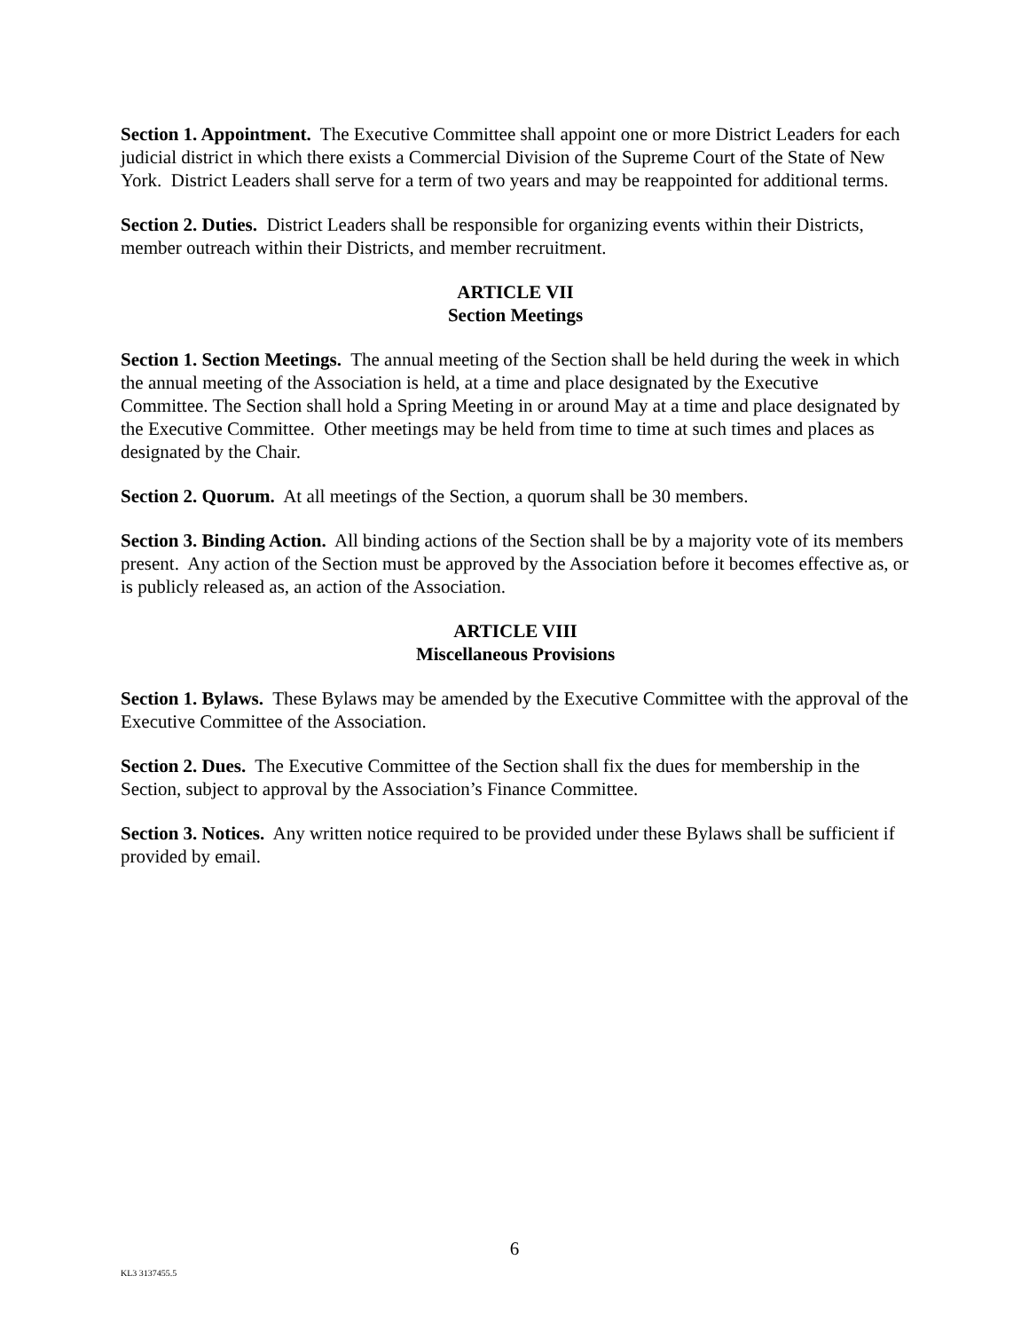Section 1. Appointment. The Executive Committee shall appoint one or more District Leaders for each judicial district in which there exists a Commercial Division of the Supreme Court of the State of New York. District Leaders shall serve for a term of two years and may be reappointed for additional terms.
Section 2. Duties. District Leaders shall be responsible for organizing events within their Districts, member outreach within their Districts, and member recruitment.
ARTICLE VII
Section Meetings
Section 1. Section Meetings. The annual meeting of the Section shall be held during the week in which the annual meeting of the Association is held, at a time and place designated by the Executive Committee. The Section shall hold a Spring Meeting in or around May at a time and place designated by the Executive Committee. Other meetings may be held from time to time at such times and places as designated by the Chair.
Section 2. Quorum. At all meetings of the Section, a quorum shall be 30 members.
Section 3. Binding Action. All binding actions of the Section shall be by a majority vote of its members present. Any action of the Section must be approved by the Association before it becomes effective as, or is publicly released as, an action of the Association.
ARTICLE VIII
Miscellaneous Provisions
Section 1. Bylaws. These Bylaws may be amended by the Executive Committee with the approval of the Executive Committee of the Association.
Section 2. Dues. The Executive Committee of the Section shall fix the dues for membership in the Section, subject to approval by the Association’s Finance Committee.
Section 3. Notices. Any written notice required to be provided under these Bylaws shall be sufficient if provided by email.
6
KL3 3137455.5